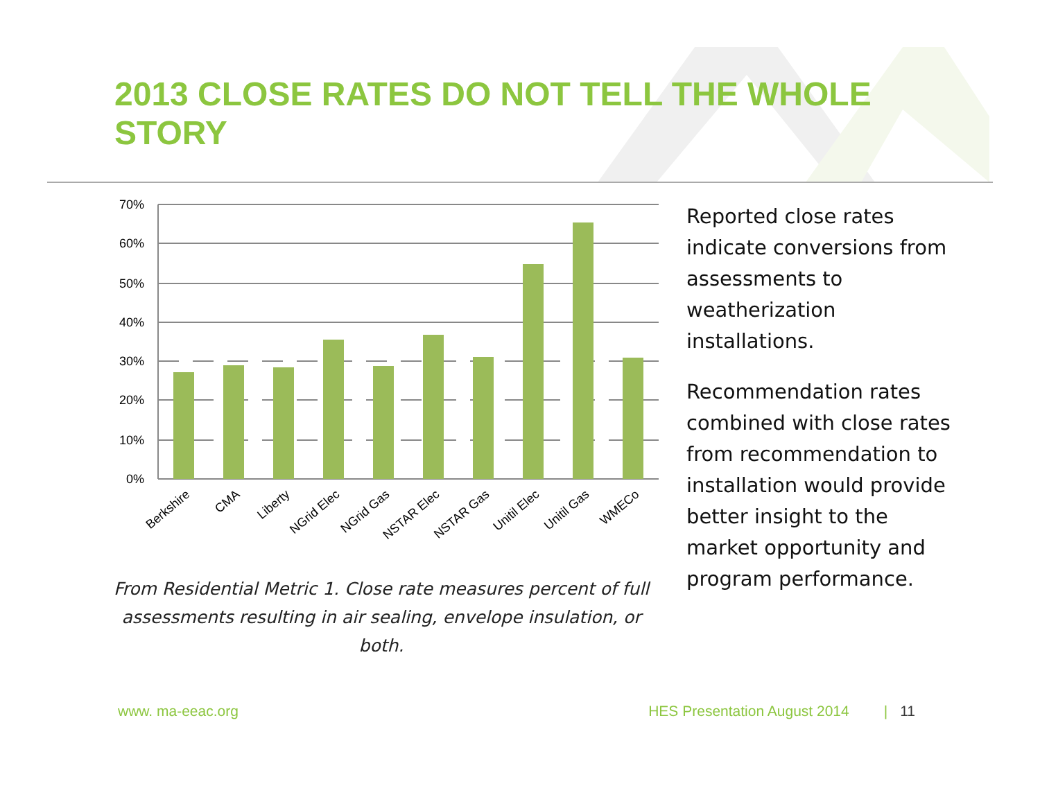2013 CLOSE RATES DO NOT TELL THE WHOLE STORY
70%
60%
50%
40%
30%
20%
10%
0%
Berkshire
CMA
Liberty
NGrid Elec
NGrid Gas
NSTAR Elec
NSTAR Gas
Unitil Elec
Unitil Gas
WMECo
From Residential Metric 1. Close rate measures percent of full assessments resulting in air sealing, envelope insulation, or both.
Reported close rates indicate conversions from assessments to weatherization installations.
Recommendation rates combined with close rates from recommendation to installation would provide better insight to the market opportunity and program performance.
www. ma-eeac.org HES Presentation August 2014 | 11